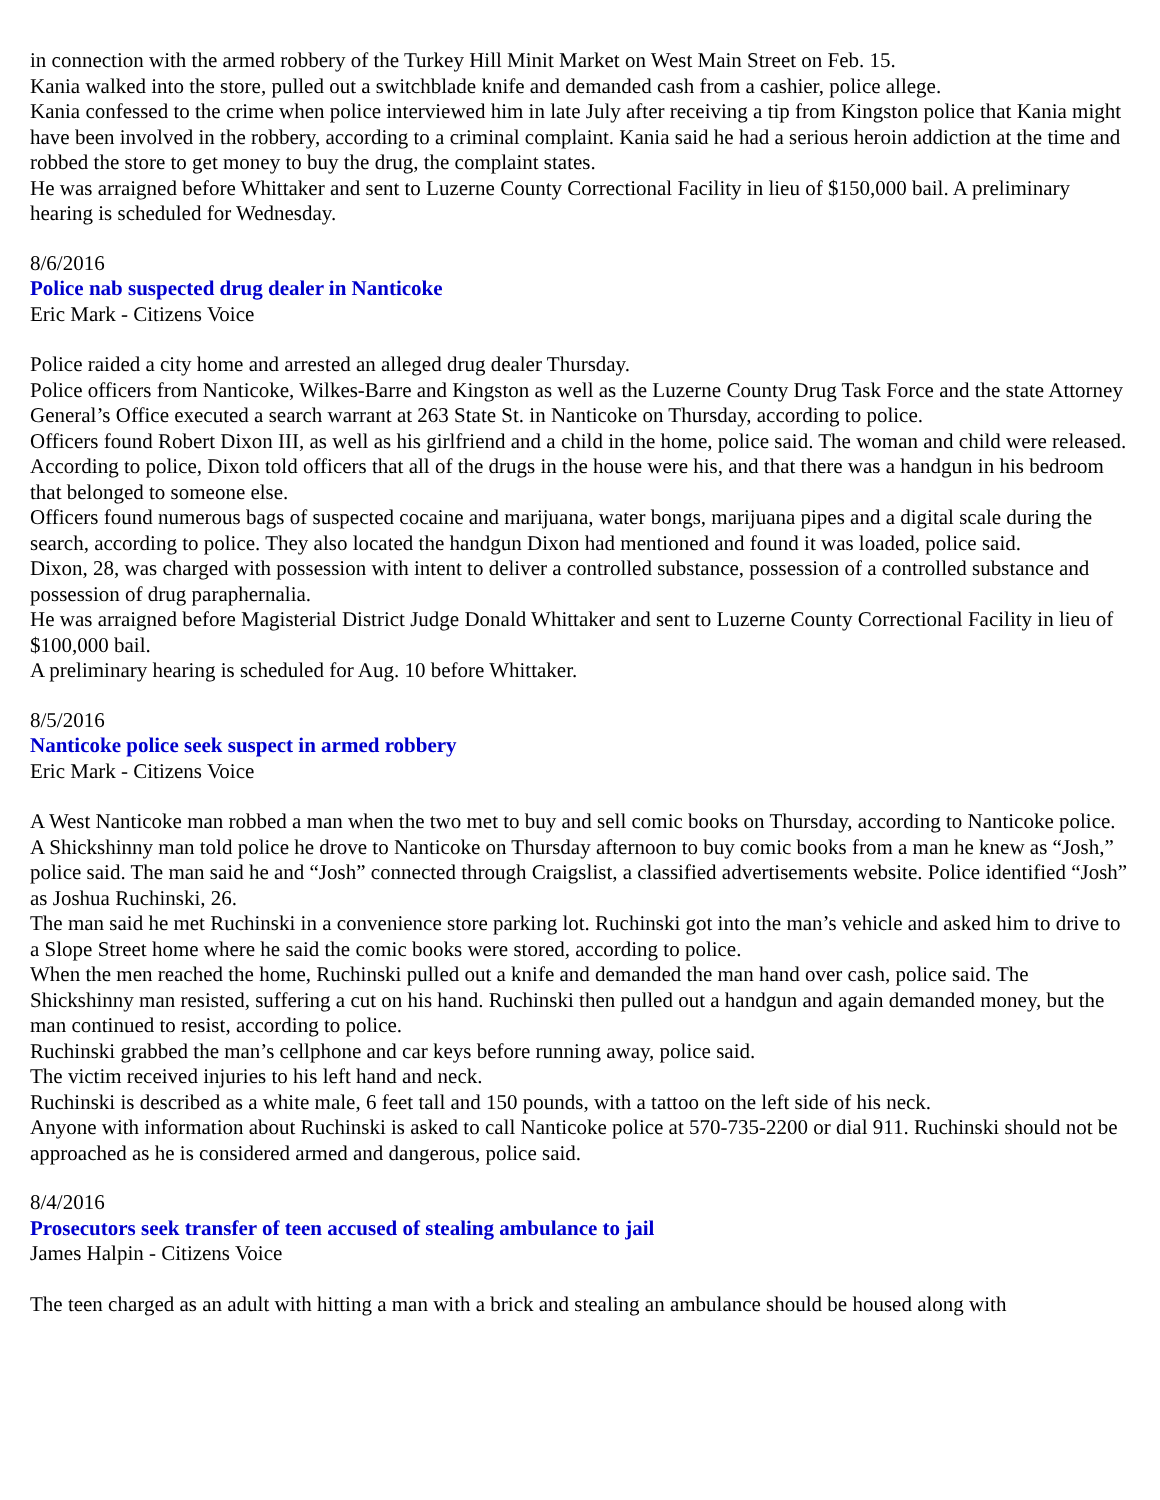in connection with the armed robbery of the Turkey Hill Minit Market on West Main Street on Feb. 15.
Kania walked into the store, pulled out a switchblade knife and demanded cash from a cashier, police allege.
Kania confessed to the crime when police interviewed him in late July after receiving a tip from Kingston police that Kania might have been involved in the robbery, according to a criminal complaint. Kania said he had a serious heroin addiction at the time and robbed the store to get money to buy the drug, the complaint states.
He was arraigned before Whittaker and sent to Luzerne County Correctional Facility in lieu of $150,000 bail. A preliminary hearing is scheduled for Wednesday.
8/6/2016
Police nab suspected drug dealer in Nanticoke
Eric Mark - Citizens Voice
Police raided a city home and arrested an alleged drug dealer Thursday.
Police officers from Nanticoke, Wilkes-Barre and Kingston as well as the Luzerne County Drug Task Force and the state Attorney General’s Office executed a search warrant at 263 State St. in Nanticoke on Thursday, according to police.
Officers found Robert Dixon III, as well as his girlfriend and a child in the home, police said. The woman and child were released.
According to police, Dixon told officers that all of the drugs in the house were his, and that there was a handgun in his bedroom that belonged to someone else.
Officers found numerous bags of suspected cocaine and marijuana, water bongs, marijuana pipes and a digital scale during the search, according to police. They also located the handgun Dixon had mentioned and found it was loaded, police said.
Dixon, 28, was charged with possession with intent to deliver a controlled substance, possession of a controlled substance and possession of drug paraphernalia.
He was arraigned before Magisterial District Judge Donald Whittaker and sent to Luzerne County Correctional Facility in lieu of $100,000 bail.
A preliminary hearing is scheduled for Aug. 10 before Whittaker.
8/5/2016
Nanticoke police seek suspect in armed robbery
Eric Mark - Citizens Voice
A West Nanticoke man robbed a man when the two met to buy and sell comic books on Thursday, according to Nanticoke police.
A Shickshinny man told police he drove to Nanticoke on Thursday afternoon to buy comic books from a man he knew as “Josh,” police said. The man said he and “Josh” connected through Craigslist, a classified advertisements website. Police identified “Josh” as Joshua Ruchinski, 26.
The man said he met Ruchinski in a convenience store parking lot. Ruchinski got into the man’s vehicle and asked him to drive to a Slope Street home where he said the comic books were stored, according to police.
When the men reached the home, Ruchinski pulled out a knife and demanded the man hand over cash, police said. The Shickshinny man resisted, suffering a cut on his hand. Ruchinski then pulled out a handgun and again demanded money, but the man continued to resist, according to police.
Ruchinski grabbed the man’s cellphone and car keys before running away, police said.
The victim received injuries to his left hand and neck.
Ruchinski is described as a white male, 6 feet tall and 150 pounds, with a tattoo on the left side of his neck.
Anyone with information about Ruchinski is asked to call Nanticoke police at 570-735-2200 or dial 911. Ruchinski should not be approached as he is considered armed and dangerous, police said.
8/4/2016
Prosecutors seek transfer of teen accused of stealing ambulance to jail
James Halpin - Citizens Voice
The teen charged as an adult with hitting a man with a brick and stealing an ambulance should be housed along with